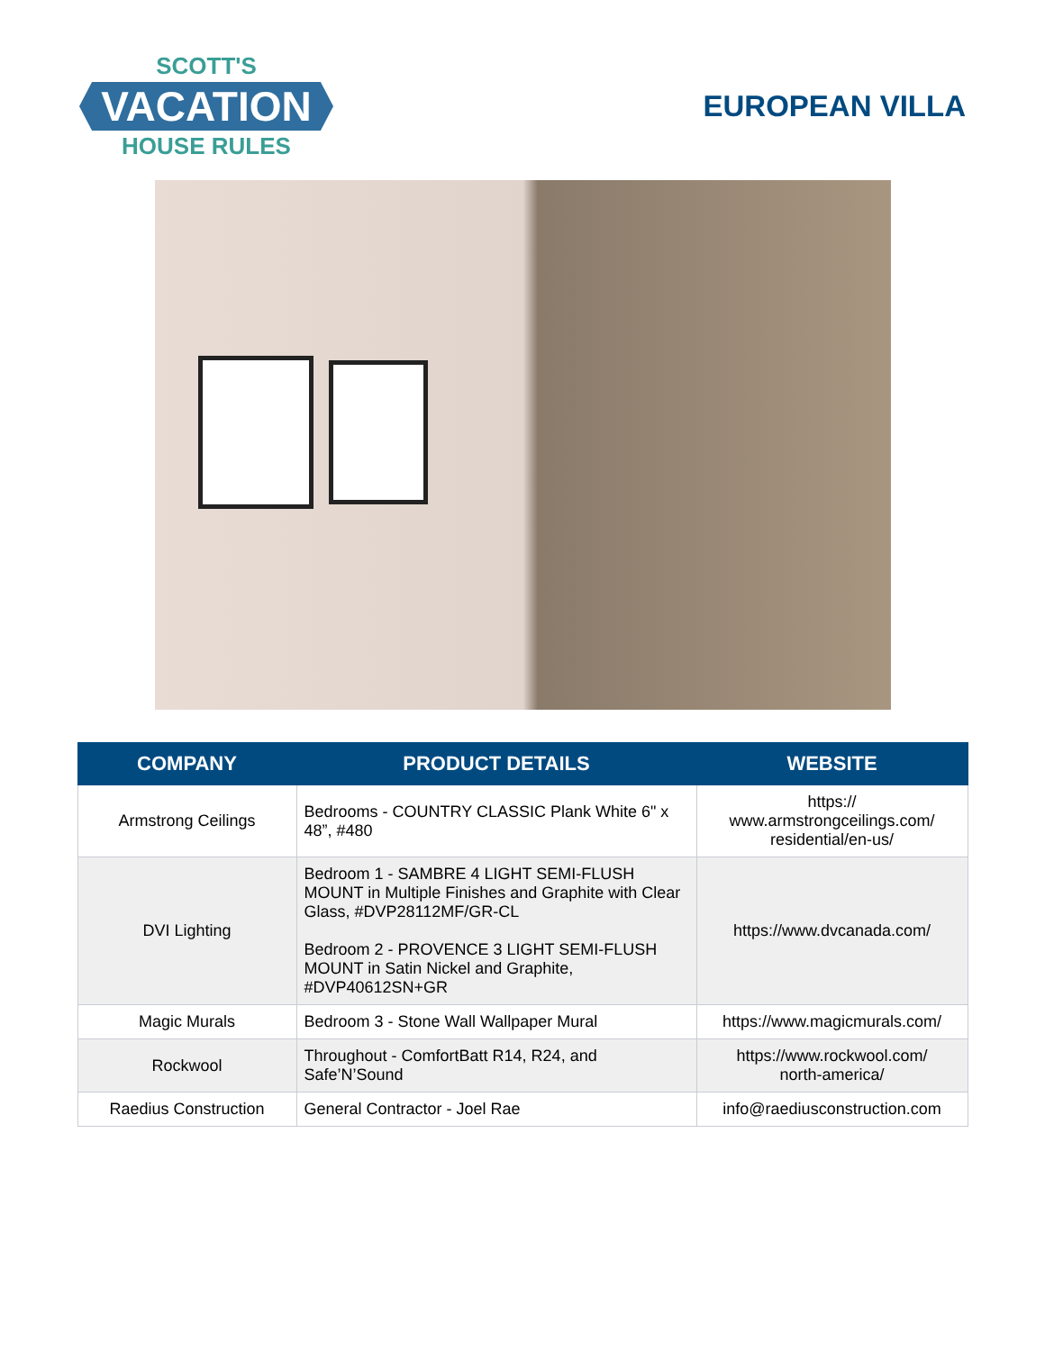SCOTT'S
VACATION
HOUSE RULES
EUROPEAN VILLA
| COMPANY | PRODUCT DETAILS | WEBSITE |
| --- | --- | --- |
| Armstrong Ceilings | Bedrooms - COUNTRY CLASSIC Plank White 6" x 48”, #480 | https:// www.armstrongceilings.com/ residential/en-us/ |
| DVI Lighting | Bedroom 1 - SAMBRE 4 LIGHT SEMI-FLUSH MOUNT in Multiple Finishes and Graphite with Clear Glass, #DVP28112MF/GR-CL Bedroom 2 - PROVENCE 3 LIGHT SEMI-FLUSH MOUNT in Satin Nickel and Graphite, #DVP40612SN+GR | https://www.dvcanada.com/ |
| Magic Murals | Bedroom 3 - Stone Wall Wallpaper Mural | https://www.magicmurals.com/ |
| Rockwool | Throughout - ComfortBatt R14, R24, and Safe’N’Sound | https://www.rockwool.com/ north-america/ |
| Raedius Construction | General Contractor - Joel Rae | info@raediusconstruction.com |